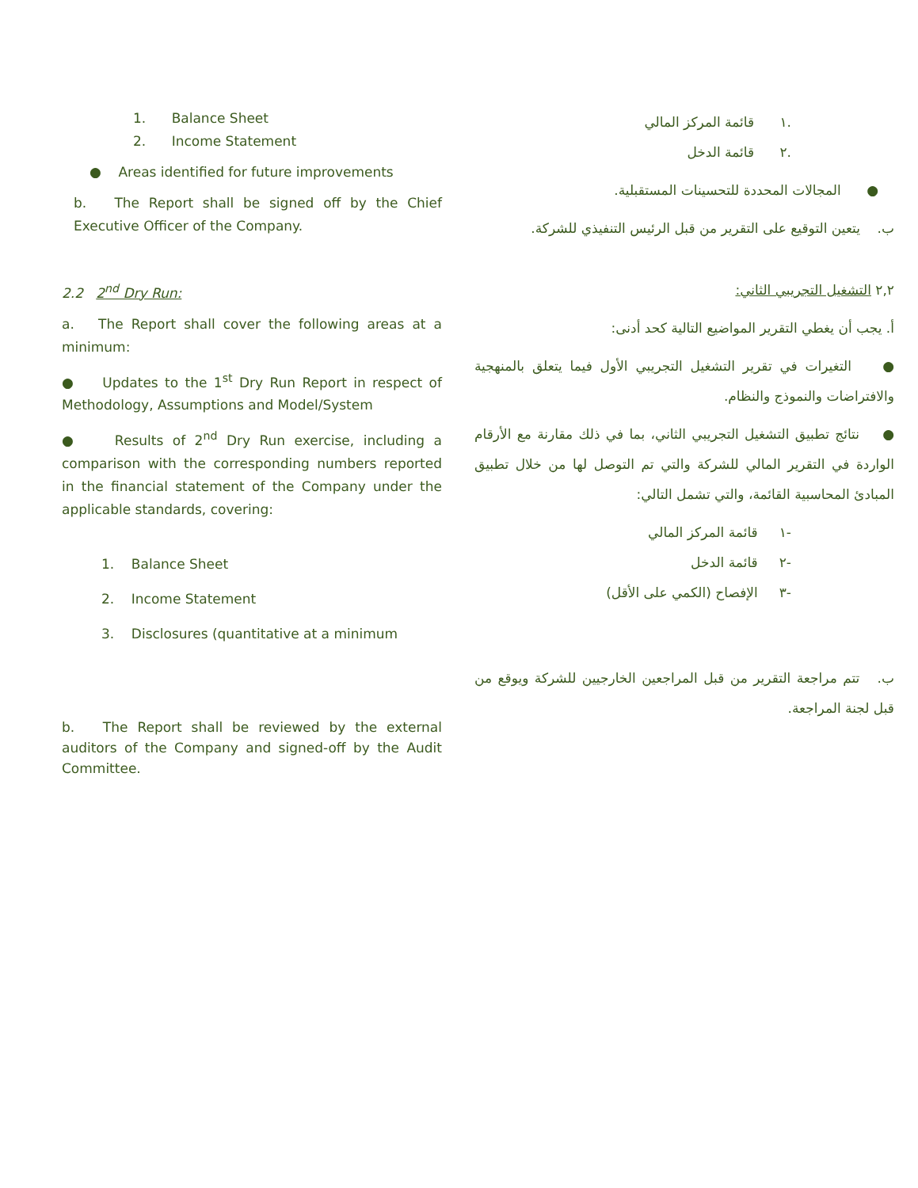1. Balance Sheet
2. Income Statement
● Areas identified for future improvements
b. The Report shall be signed off by the Chief Executive Officer of the Company.
2.2 2<sup>nd</sup> Dry Run:
a. The Report shall cover the following areas at a minimum:
● Updates to the 1<sup>st</sup> Dry Run Report in respect of Methodology, Assumptions and Model/System
● Results of 2<sup>nd</sup> Dry Run exercise, including a comparison with the corresponding numbers reported in the financial statement of the Company under the applicable standards, covering:
1. Balance Sheet
2. Income Statement
3. Disclosures (quantitative at a minimum
b. The Report shall be reviewed by the external auditors of the Company and signed-off by the Audit Committee.
.١ قائمة المركز المالي
.٢ قائمة الدخل
● المجالات المحددة للتحسينات المستقبلية.
ب. يتعين التوقيع على التقرير من قبل الرئيس التنفيذي للشركة.
٢,٢ التشغيل التجريبي الثاني:
أ. يجب أن يغطي التقرير المواضيع التالية كحد أدنى:
● التغيرات في تقرير التشغيل التجريبي الأول فيما يتعلق بالمنهجية والافتراضات والنموذج والنظام.
● نتائج تطبيق التشغيل التجريبي الثاني، بما في ذلك مقارنة مع الأرقام الواردة في التقرير المالي للشركة والتي تم التوصل لها من خلال تطبيق المبادئ المحاسبية القائمة، والتي تشمل التالي:
-١ قائمة المركز المالي
-٢ قائمة الدخل
-٣ الإفصاح (الكمي على الأقل)
ب. تتم مراجعة التقرير من قبل المراجعين الخارجيين للشركة ويوقع من قبل لجنة المراجعة.